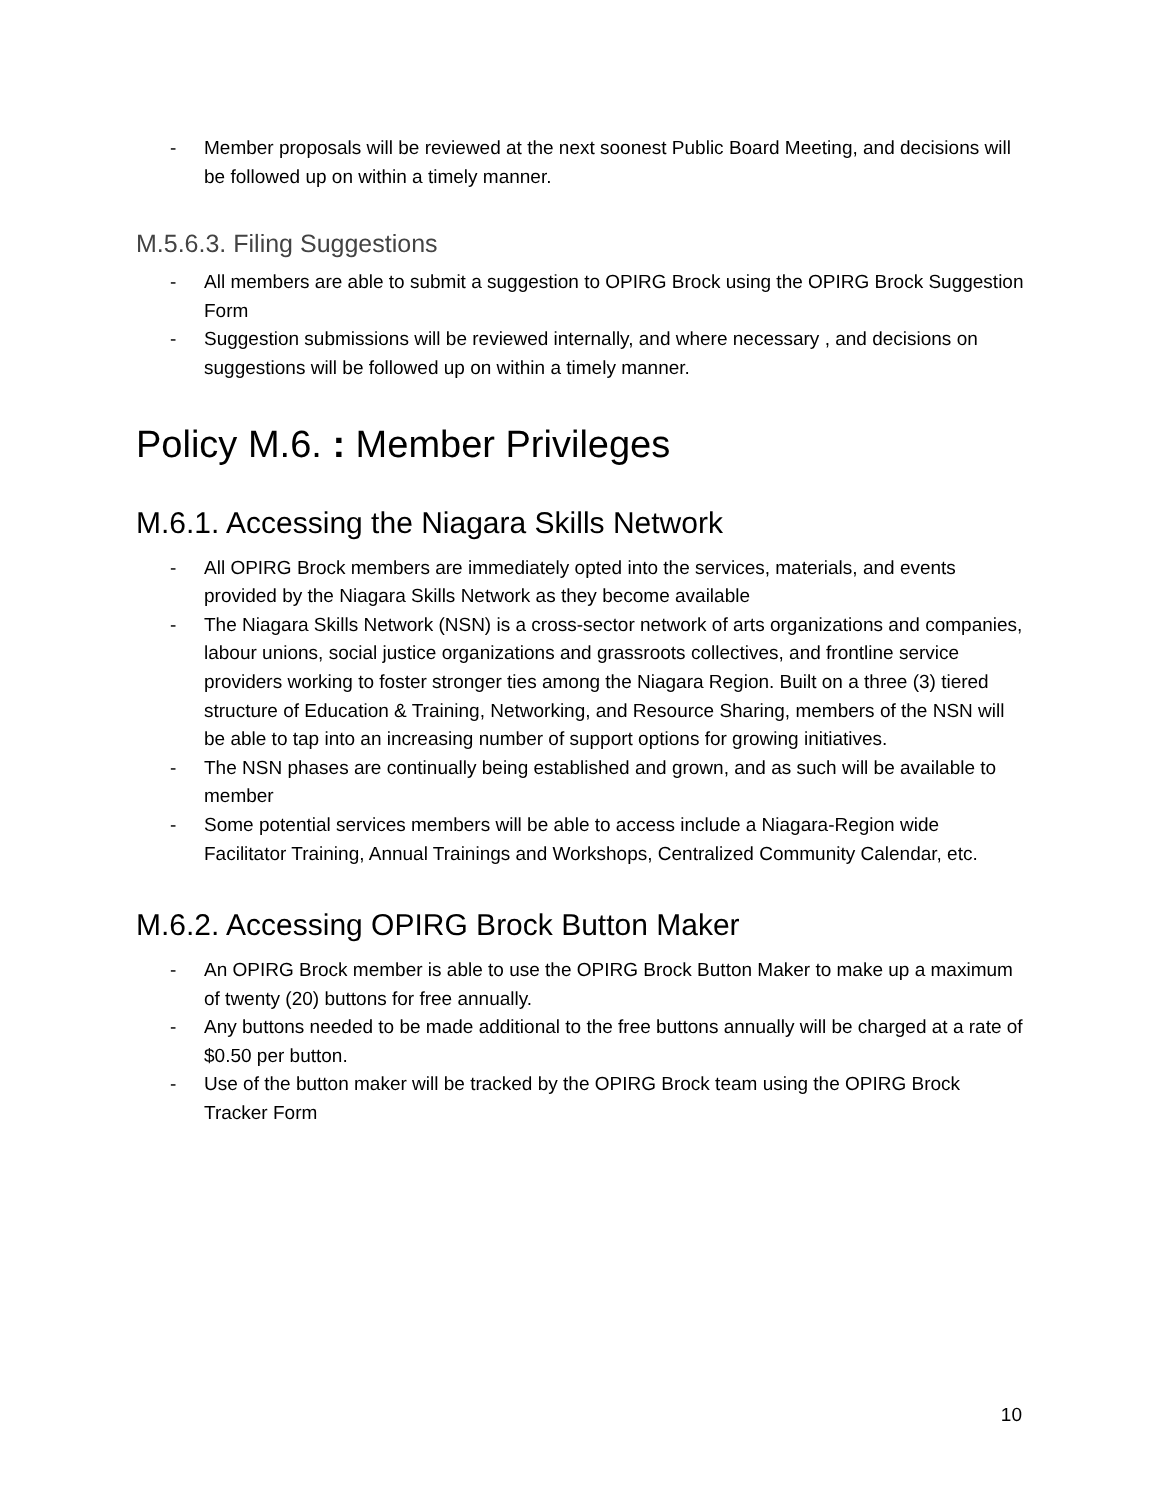- Member proposals will be reviewed at the next soonest Public Board Meeting, and decisions will be followed up on within a timely manner.
M.5.6.3. Filing Suggestions
- All members are able to submit a suggestion to OPIRG Brock using the OPIRG Brock Suggestion Form
- Suggestion submissions will be reviewed internally, and where necessary , and decisions on suggestions will be followed up on within a timely manner.
Policy M.6. : Member Privileges
M.6.1. Accessing the Niagara Skills Network
- All OPIRG Brock members are immediately opted into the services, materials, and events provided by the Niagara Skills Network as they become available
- The Niagara Skills Network (NSN) is a cross-sector network of arts organizations and companies, labour unions, social justice organizations and grassroots collectives, and frontline service providers working to foster stronger ties among the Niagara Region. Built on a three (3) tiered structure of Education & Training, Networking, and Resource Sharing, members of the NSN will be able to tap into an increasing number of support options for growing initiatives.
- The NSN phases are continually being established and grown, and as such will be available to member
- Some potential services members will be able to access include a Niagara-Region wide Facilitator Training, Annual Trainings and Workshops, Centralized Community Calendar, etc.
M.6.2. Accessing OPIRG Brock Button Maker
- An OPIRG Brock member is able to use the OPIRG Brock Button Maker to make up a maximum of twenty (20) buttons for free annually.
- Any buttons needed to be made additional to the free buttons annually will be charged at a rate of $0.50 per button.
- Use of the button maker will be tracked by the OPIRG Brock team using the OPIRG Brock Tracker Form
10